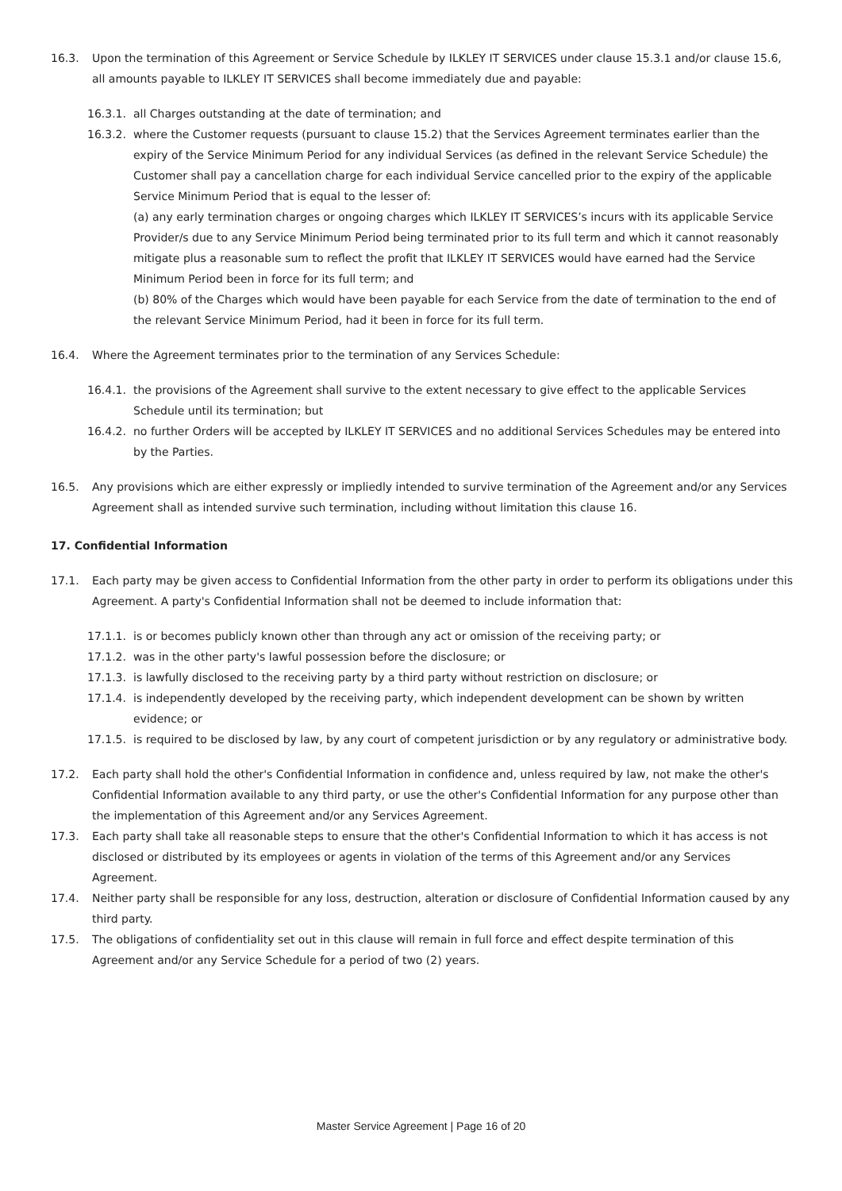16.3. Upon the termination of this Agreement or Service Schedule by ILKLEY IT SERVICES under clause 15.3.1 and/or clause 15.6, all amounts payable to ILKLEY IT SERVICES shall become immediately due and payable:
16.3.1. all Charges outstanding at the date of termination; and
16.3.2. where the Customer requests (pursuant to clause 15.2) that the Services Agreement terminates earlier than the expiry of the Service Minimum Period for any individual Services (as defined in the relevant Service Schedule) the Customer shall pay a cancellation charge for each individual Service cancelled prior to the expiry of the applicable Service Minimum Period that is equal to the lesser of:
(a) any early termination charges or ongoing charges which ILKLEY IT SERVICES’s incurs with its applicable Service Provider/s due to any Service Minimum Period being terminated prior to its full term and which it cannot reasonably mitigate plus a reasonable sum to reflect the profit that ILKLEY IT SERVICES would have earned had the Service Minimum Period been in force for its full term; and
(b) 80% of the Charges which would have been payable for each Service from the date of termination to the end of the relevant Service Minimum Period, had it been in force for its full term.
16.4. Where the Agreement terminates prior to the termination of any Services Schedule:
16.4.1. the provisions of the Agreement shall survive to the extent necessary to give effect to the applicable Services Schedule until its termination; but
16.4.2. no further Orders will be accepted by ILKLEY IT SERVICES and no additional Services Schedules may be entered into by the Parties.
16.5. Any provisions which are either expressly or impliedly intended to survive termination of the Agreement and/or any Services Agreement shall as intended survive such termination, including without limitation this clause 16.
17. Confidential Information
17.1. Each party may be given access to Confidential Information from the other party in order to perform its obligations under this Agreement. A party's Confidential Information shall not be deemed to include information that:
17.1.1. is or becomes publicly known other than through any act or omission of the receiving party; or
17.1.2. was in the other party's lawful possession before the disclosure; or
17.1.3. is lawfully disclosed to the receiving party by a third party without restriction on disclosure; or
17.1.4. is independently developed by the receiving party, which independent development can be shown by written evidence; or
17.1.5. is required to be disclosed by law, by any court of competent jurisdiction or by any regulatory or administrative body.
17.2. Each party shall hold the other's Confidential Information in confidence and, unless required by law, not make the other's Confidential Information available to any third party, or use the other's Confidential Information for any purpose other than the implementation of this Agreement and/or any Services Agreement.
17.3. Each party shall take all reasonable steps to ensure that the other's Confidential Information to which it has access is not disclosed or distributed by its employees or agents in violation of the terms of this Agreement and/or any Services Agreement.
17.4. Neither party shall be responsible for any loss, destruction, alteration or disclosure of Confidential Information caused by any third party.
17.5. The obligations of confidentiality set out in this clause will remain in full force and effect despite termination of this Agreement and/or any Service Schedule for a period of two (2) years.
Master Service Agreement | Page 16 of 20